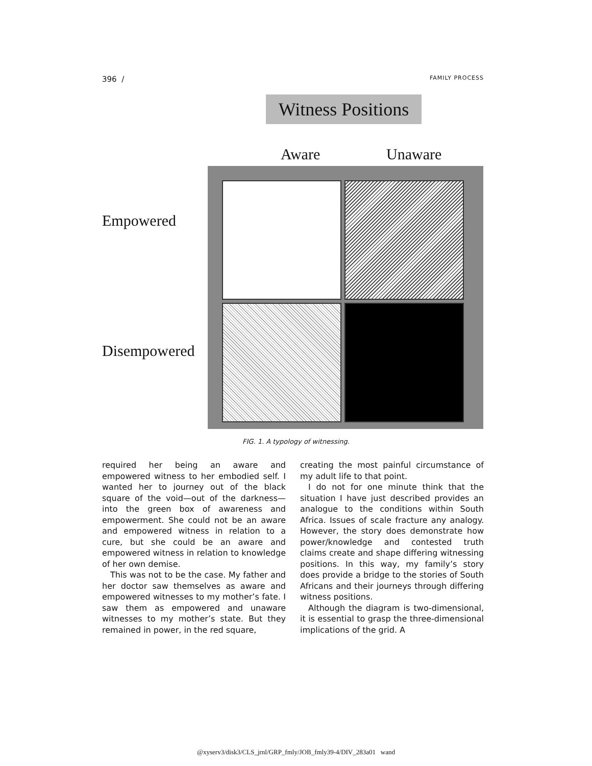396 / FAMILY PROCESS
Witness Positions
Aware Unaware
Empowered
Disempowered
FIG. 1. A typology of witnessing.
required her being an aware and empowered witness to her embodied self. I wanted her to journey out of the black square of the void—out of the darkness—into the green box of awareness and empowerment. She could not be an aware and empowered witness in relation to a cure, but she could be an aware and empowered witness in relation to knowledge of her own demise.
This was not to be the case. My father and her doctor saw themselves as aware and empowered witnesses to my mother’s fate. I saw them as empowered and unaware witnesses to my mother’s state. But they remained in power, in the red square,
creating the most painful circumstance of my adult life to that point.
I do not for one minute think that the situation I have just described provides an analogue to the conditions within South Africa. Issues of scale fracture any analogy. However, the story does demonstrate how power/knowledge and contested truth claims create and shape differing witnessing positions. In this way, my family’s story does provide a bridge to the stories of South Africans and their journeys through differing witness positions.
Although the diagram is two-dimensional, it is essential to grasp the three-dimensional implications of the grid. A
@xyserv3/disk3/CLS_jrnl/GRP_fmly/JOB_fmly39-4/DIV_283a01 wand